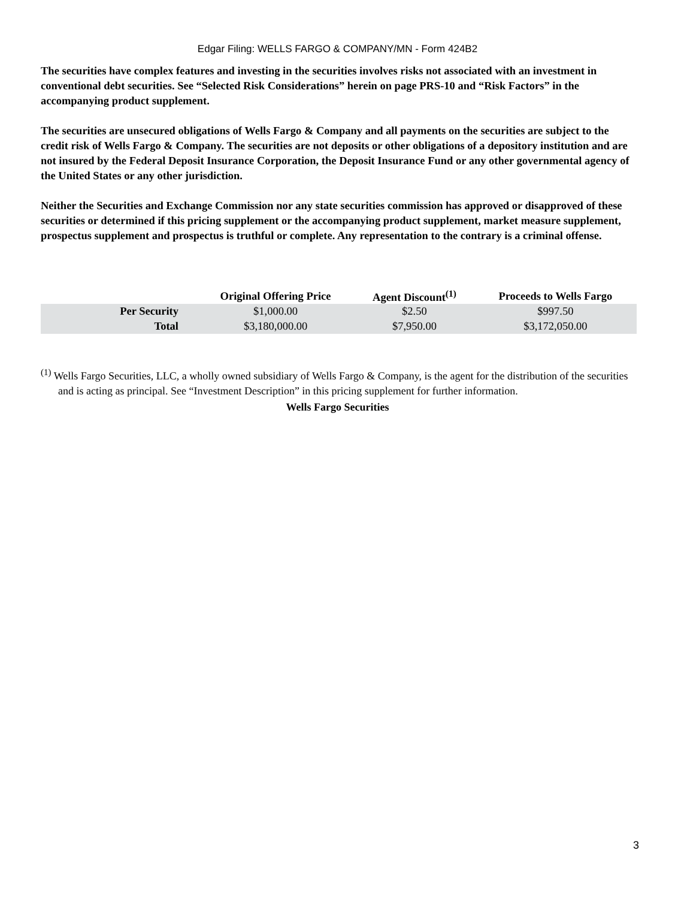Edgar Filing: WELLS FARGO & COMPANY/MN - Form 424B2
The securities have complex features and investing in the securities involves risks not associated with an investment in conventional debt securities. See “Selected Risk Considerations” herein on page PRS-10 and “Risk Factors” in the accompanying product supplement.
The securities are unsecured obligations of Wells Fargo & Company and all payments on the securities are subject to the credit risk of Wells Fargo & Company. The securities are not deposits or other obligations of a depository institution and are not insured by the Federal Deposit Insurance Corporation, the Deposit Insurance Fund or any other governmental agency of the United States or any other jurisdiction.
Neither the Securities and Exchange Commission nor any state securities commission has approved or disapproved of these securities or determined if this pricing supplement or the accompanying product supplement, market measure supplement, prospectus supplement and prospectus is truthful or complete. Any representation to the contrary is a criminal offense.
| | Original Offering Price | Agent Discount<sup>(1)</sup> | Proceeds to Wells Fargo |
| --- | --- | --- | --- |
| Per Security | $1,000.00 | $2.50 | $997.50 |
| Total | $3,180,000.00 | $7,950.00 | $3,172,050.00 |
<sup>(1)</sup> Wells Fargo Securities, LLC, a wholly owned subsidiary of Wells Fargo & Company, is the agent for the distribution of the securities and is acting as principal. See “Investment Description” in this pricing supplement for further information.
Wells Fargo Securities
3